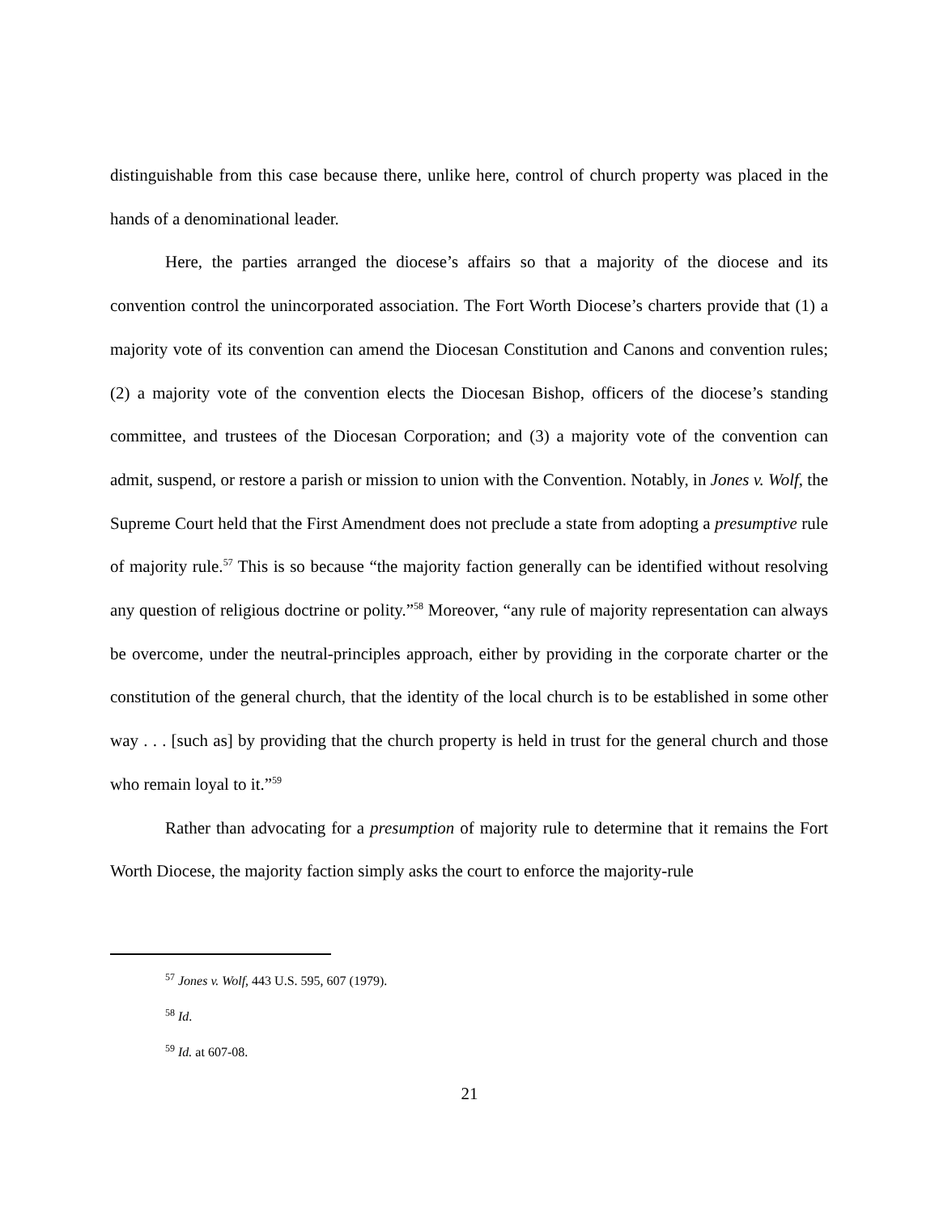distinguishable from this case because there, unlike here, control of church property was placed in the hands of a denominational leader.
Here, the parties arranged the diocese’s affairs so that a majority of the diocese and its convention control the unincorporated association. The Fort Worth Diocese’s charters provide that (1) a majority vote of its convention can amend the Diocesan Constitution and Canons and convention rules; (2) a majority vote of the convention elects the Diocesan Bishop, officers of the diocese’s standing committee, and trustees of the Diocesan Corporation; and (3) a majority vote of the convention can admit, suspend, or restore a parish or mission to union with the Convention. Notably, in Jones v. Wolf, the Supreme Court held that the First Amendment does not preclude a state from adopting a presumptive rule of majority rule.<sup>57</sup> This is so because “the majority faction generally can be identified without resolving any question of religious doctrine or polity.”<sup>58</sup> Moreover, “any rule of majority representation can always be overcome, under the neutral-principles approach, either by providing in the corporate charter or the constitution of the general church, that the identity of the local church is to be established in some other way . . . [such as] by providing that the church property is held in trust for the general church and those who remain loyal to it.”<sup>59</sup>
Rather than advocating for a presumption of majority rule to determine that it remains the Fort Worth Diocese, the majority faction simply asks the court to enforce the majority-rule
<sup>57</sup> Jones v. Wolf, 443 U.S. 595, 607 (1979).
<sup>58</sup> Id.
<sup>59</sup> Id. at 607-08.
21